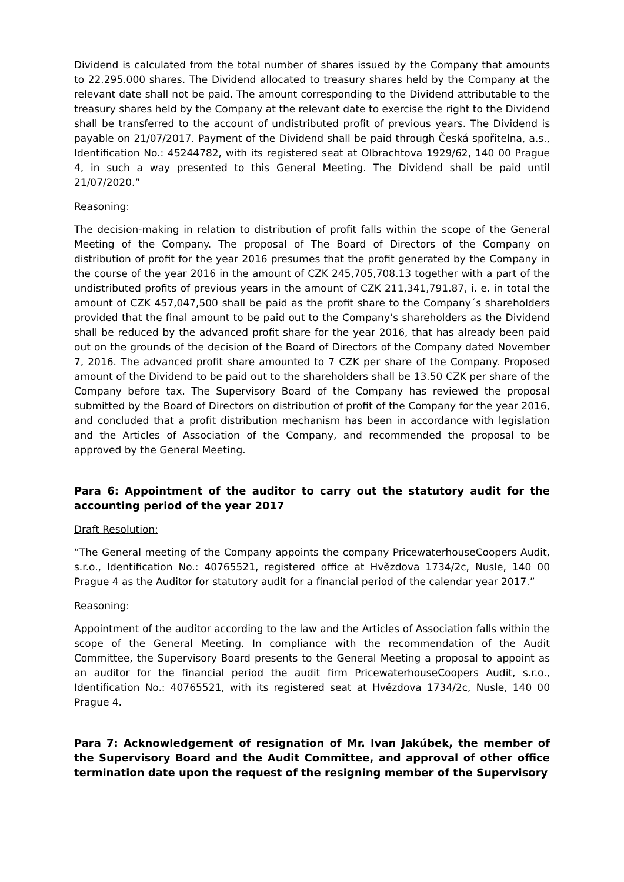Dividend is calculated from the total number of shares issued by the Company that amounts to 22.295.000 shares. The Dividend allocated to treasury shares held by the Company at the relevant date shall not be paid. The amount corresponding to the Dividend attributable to the treasury shares held by the Company at the relevant date to exercise the right to the Dividend shall be transferred to the account of undistributed profit of previous years. The Dividend is payable on 21/07/2017. Payment of the Dividend shall be paid through Česká spořitelna, a.s., Identification No.: 45244782, with its registered seat at Olbrachtova 1929/62, 140 00 Prague 4, in such a way presented to this General Meeting. The Dividend shall be paid until 21/07/2020.”
Reasoning:
The decision-making in relation to distribution of profit falls within the scope of the General Meeting of the Company. The proposal of The Board of Directors of the Company on distribution of profit for the year 2016 presumes that the profit generated by the Company in the course of the year 2016 in the amount of CZK 245,705,708.13 together with a part of the undistributed profits of previous years in the amount of CZK 211,341,791.87, i. e. in total the amount of CZK 457,047,500 shall be paid as the profit share to the Company´s shareholders provided that the final amount to be paid out to the Company’s shareholders as the Dividend shall be reduced by the advanced profit share for the year 2016, that has already been paid out on the grounds of the decision of the Board of Directors of the Company dated November 7, 2016. The advanced profit share amounted to 7 CZK per share of the Company. Proposed amount of the Dividend to be paid out to the shareholders shall be 13.50 CZK per share of the Company before tax. The Supervisory Board of the Company has reviewed the proposal submitted by the Board of Directors on distribution of profit of the Company for the year 2016, and concluded that a profit distribution mechanism has been in accordance with legislation and the Articles of Association of the Company, and recommended the proposal to be approved by the General Meeting.
Para 6: Appointment of the auditor to carry out the statutory audit for the accounting period of the year 2017
Draft Resolution:
“The General meeting of the Company appoints the company PricewaterhouseCoopers Audit, s.r.o., Identification No.: 40765521, registered office at Hvězdova 1734/2c, Nusle, 140 00 Prague 4 as the Auditor for statutory audit for a financial period of the calendar year 2017.”
Reasoning:
Appointment of the auditor according to the law and the Articles of Association falls within the scope of the General Meeting. In compliance with the recommendation of the Audit Committee, the Supervisory Board presents to the General Meeting a proposal to appoint as an auditor for the financial period the audit firm PricewaterhouseCoopers Audit, s.r.o., Identification No.: 40765521, with its registered seat at Hvězdova 1734/2c, Nusle, 140 00 Prague 4.
Para 7: Acknowledgement of resignation of Mr. Ivan Jakúbek, the member of the Supervisory Board and the Audit Committee, and approval of other office termination date upon the request of the resigning member of the Supervisory